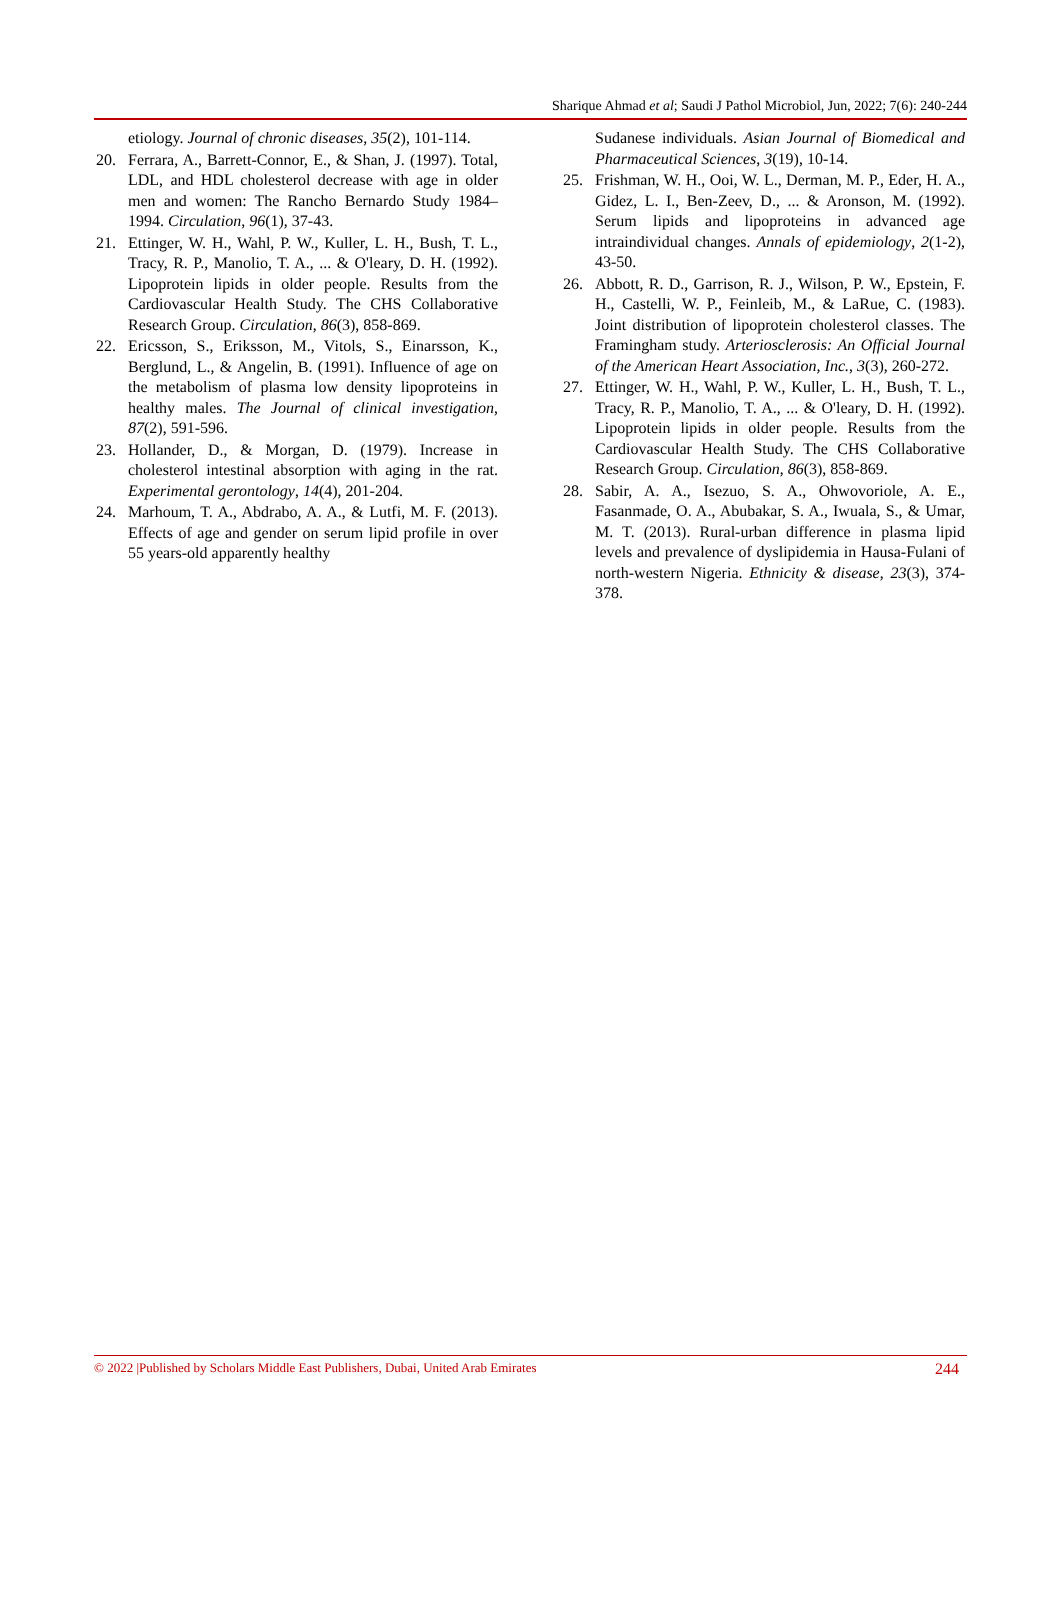Sharique Ahmad et al; Saudi J Pathol Microbiol, Jun, 2022; 7(6): 240-244
etiology. Journal of chronic diseases, 35(2), 101-114.
20. Ferrara, A., Barrett-Connor, E., & Shan, J. (1997). Total, LDL, and HDL cholesterol decrease with age in older men and women: The Rancho Bernardo Study 1984–1994. Circulation, 96(1), 37-43.
21. Ettinger, W. H., Wahl, P. W., Kuller, L. H., Bush, T. L., Tracy, R. P., Manolio, T. A., ... & O'leary, D. H. (1992). Lipoprotein lipids in older people. Results from the Cardiovascular Health Study. The CHS Collaborative Research Group. Circulation, 86(3), 858-869.
22. Ericsson, S., Eriksson, M., Vitols, S., Einarsson, K., Berglund, L., & Angelin, B. (1991). Influence of age on the metabolism of plasma low density lipoproteins in healthy males. The Journal of clinical investigation, 87(2), 591-596.
23. Hollander, D., & Morgan, D. (1979). Increase in cholesterol intestinal absorption with aging in the rat. Experimental gerontology, 14(4), 201-204.
24. Marhoum, T. A., Abdrabo, A. A., & Lutfi, M. F. (2013). Effects of age and gender on serum lipid profile in over 55 years-old apparently healthy
Sudanese individuals. Asian Journal of Biomedical and Pharmaceutical Sciences, 3(19), 10-14.
25. Frishman, W. H., Ooi, W. L., Derman, M. P., Eder, H. A., Gidez, L. I., Ben-Zeev, D., ... & Aronson, M. (1992). Serum lipids and lipoproteins in advanced age intraindividual changes. Annals of epidemiology, 2(1-2), 43-50.
26. Abbott, R. D., Garrison, R. J., Wilson, P. W., Epstein, F. H., Castelli, W. P., Feinleib, M., & LaRue, C. (1983). Joint distribution of lipoprotein cholesterol classes. The Framingham study. Arteriosclerosis: An Official Journal of the American Heart Association, Inc., 3(3), 260-272.
27. Ettinger, W. H., Wahl, P. W., Kuller, L. H., Bush, T. L., Tracy, R. P., Manolio, T. A., ... & O'leary, D. H. (1992). Lipoprotein lipids in older people. Results from the Cardiovascular Health Study. The CHS Collaborative Research Group. Circulation, 86(3), 858-869.
28. Sabir, A. A., Isezuo, S. A., Ohwovoriole, A. E., Fasanmade, O. A., Abubakar, S. A., Iwuala, S., & Umar, M. T. (2013). Rural-urban difference in plasma lipid levels and prevalence of dyslipidemia in Hausa-Fulani of north-western Nigeria. Ethnicity & disease, 23(3), 374-378.
© 2022 |Published by Scholars Middle East Publishers, Dubai, United Arab Emirates 244